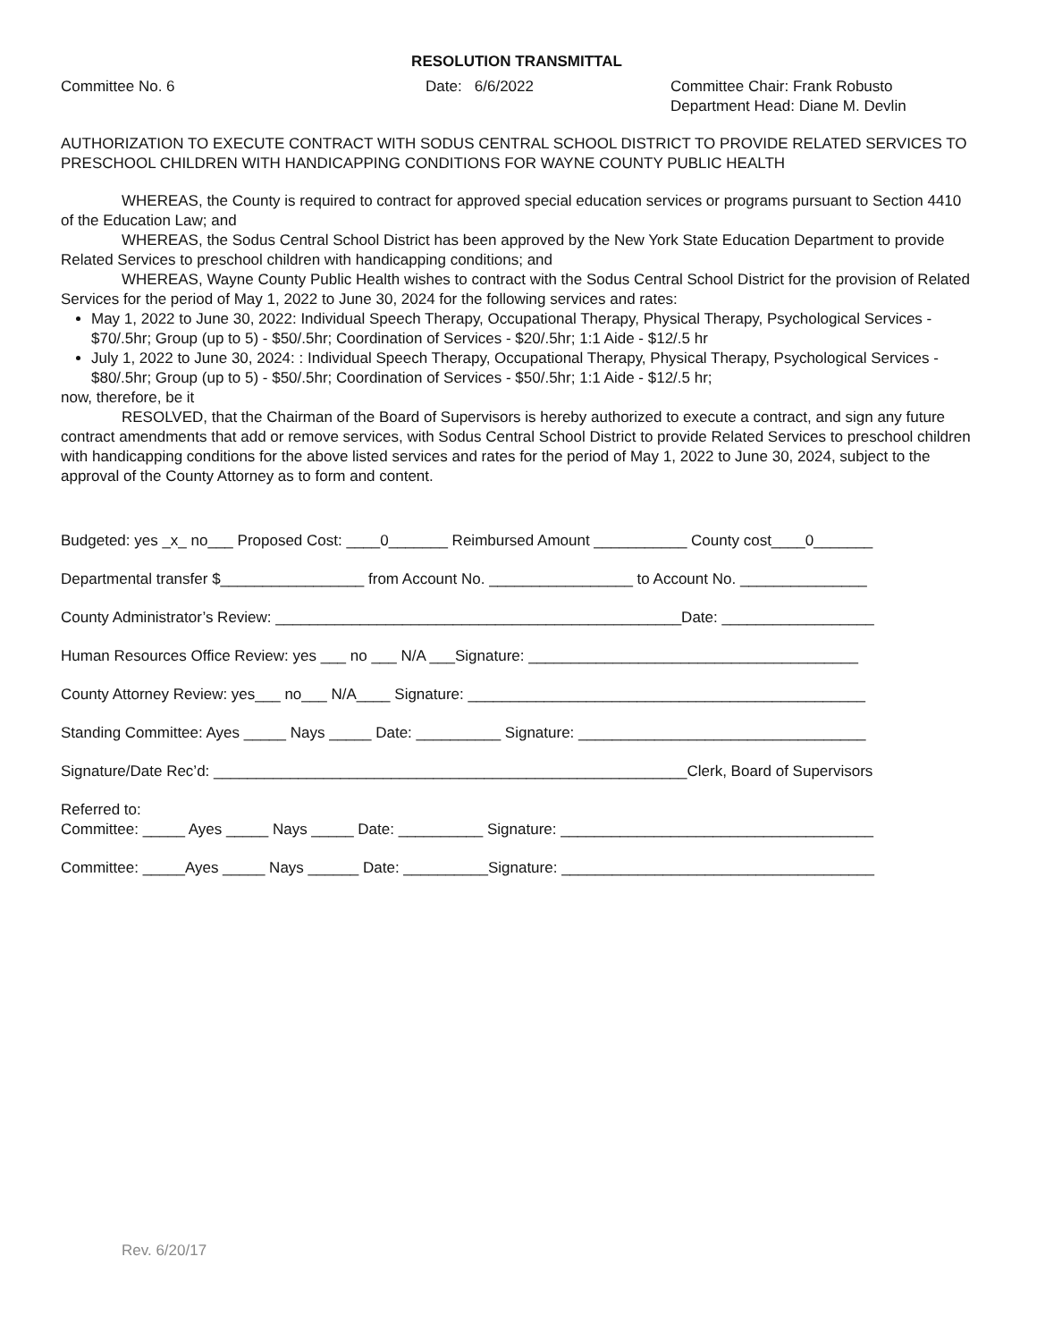RESOLUTION TRANSMITTAL
Committee No. 6 Date: 6/6/2022 Committee Chair: Frank Robusto
Department Head: Diane M. Devlin
AUTHORIZATION TO EXECUTE CONTRACT WITH SODUS CENTRAL SCHOOL DISTRICT TO PROVIDE RELATED SERVICES TO PRESCHOOL CHILDREN WITH HANDICAPPING CONDITIONS FOR WAYNE COUNTY PUBLIC HEALTH
WHEREAS, the County is required to contract for approved special education services or programs pursuant to Section 4410 of the Education Law; and
WHEREAS, the Sodus Central School District has been approved by the New York State Education Department to provide Related Services to preschool children with handicapping conditions; and
WHEREAS, Wayne County Public Health wishes to contract with the Sodus Central School District for the provision of Related Services for the period of May 1, 2022 to June 30, 2024 for the following services and rates:
May 1, 2022 to June 30, 2022: Individual Speech Therapy, Occupational Therapy, Physical Therapy, Psychological Services - $70/.5hr; Group (up to 5) - $50/.5hr; Coordination of Services - $20/.5hr; 1:1 Aide - $12/.5 hr
July 1, 2022 to June 30, 2024: : Individual Speech Therapy, Occupational Therapy, Physical Therapy, Psychological Services - $80/.5hr; Group (up to 5) - $50/.5hr; Coordination of Services - $50/.5hr; 1:1 Aide - $12/.5 hr;
now, therefore, be it
RESOLVED, that the Chairman of the Board of Supervisors is hereby authorized to execute a contract, and sign any future contract amendments that add or remove services, with Sodus Central School District to provide Related Services to preschool children with handicapping conditions for the above listed services and rates for the period of May 1, 2022 to June 30, 2024, subject to the approval of the County Attorney as to form and content.
Budgeted: yes _x_ no___ Proposed Cost: ____0_______ Reimbursed Amount ___________ County cost____0_______
Departmental transfer $_________________ from Account No. _________________ to Account No. _______________
County Administrator’s Review: ________________________________________________Date: __________________
Human Resources Office Review: yes ___ no ___ N/A ___Signature: _______________________________________
County Attorney Review: yes___ no___ N/A____ Signature: _______________________________________________
Standing Committee: Ayes _____ Nays _____ Date: __________ Signature: __________________________________
Signature/Date Rec’d: ________________________________________________________Clerk, Board of Supervisors
Referred to:
Committee: _____ Ayes _____ Nays _____ Date: __________ Signature: _____________________________________
Committee: _____Ayes _____ Nays ______ Date: __________Signature: _____________________________________
Rev. 6/20/17